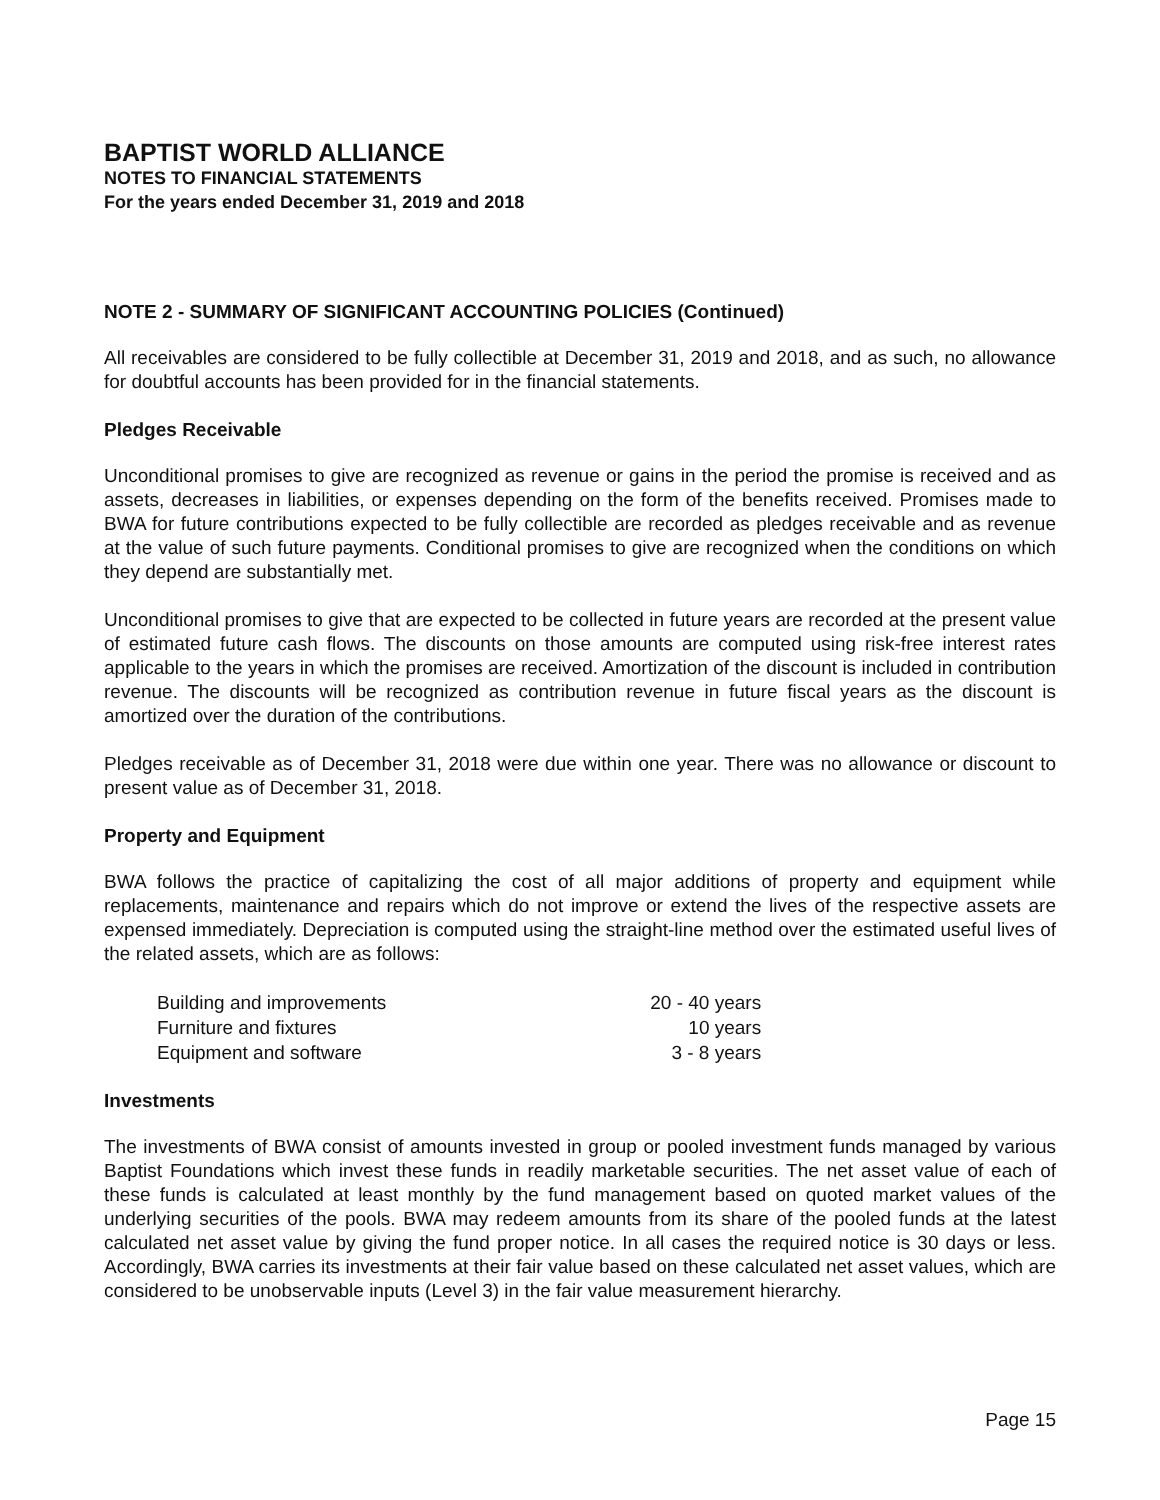BAPTIST WORLD ALLIANCE
NOTES TO FINANCIAL STATEMENTS
For the years ended December 31, 2019 and 2018
NOTE 2 - SUMMARY OF SIGNIFICANT ACCOUNTING POLICIES (Continued)
All receivables are considered to be fully collectible at December 31, 2019 and 2018, and as such, no allowance for doubtful accounts has been provided for in the financial statements.
Pledges Receivable
Unconditional promises to give are recognized as revenue or gains in the period the promise is received and as assets, decreases in liabilities, or expenses depending on the form of the benefits received. Promises made to BWA for future contributions expected to be fully collectible are recorded as pledges receivable and as revenue at the value of such future payments. Conditional promises to give are recognized when the conditions on which they depend are substantially met.
Unconditional promises to give that are expected to be collected in future years are recorded at the present value of estimated future cash flows. The discounts on those amounts are computed using risk-free interest rates applicable to the years in which the promises are received. Amortization of the discount is included in contribution revenue. The discounts will be recognized as contribution revenue in future fiscal years as the discount is amortized over the duration of the contributions.
Pledges receivable as of December 31, 2018 were due within one year. There was no allowance or discount to present value as of December 31, 2018.
Property and Equipment
BWA follows the practice of capitalizing the cost of all major additions of property and equipment while replacements, maintenance and repairs which do not improve or extend the lives of the respective assets are expensed immediately. Depreciation is computed using the straight-line method over the estimated useful lives of the related assets, which are as follows:
| Building and improvements | 20 - 40 years |
| Furniture and fixtures | 10 years |
| Equipment and software | 3 - 8 years |
Investments
The investments of BWA consist of amounts invested in group or pooled investment funds managed by various Baptist Foundations which invest these funds in readily marketable securities. The net asset value of each of these funds is calculated at least monthly by the fund management based on quoted market values of the underlying securities of the pools. BWA may redeem amounts from its share of the pooled funds at the latest calculated net asset value by giving the fund proper notice. In all cases the required notice is 30 days or less. Accordingly, BWA carries its investments at their fair value based on these calculated net asset values, which are considered to be unobservable inputs (Level 3) in the fair value measurement hierarchy.
Page 15